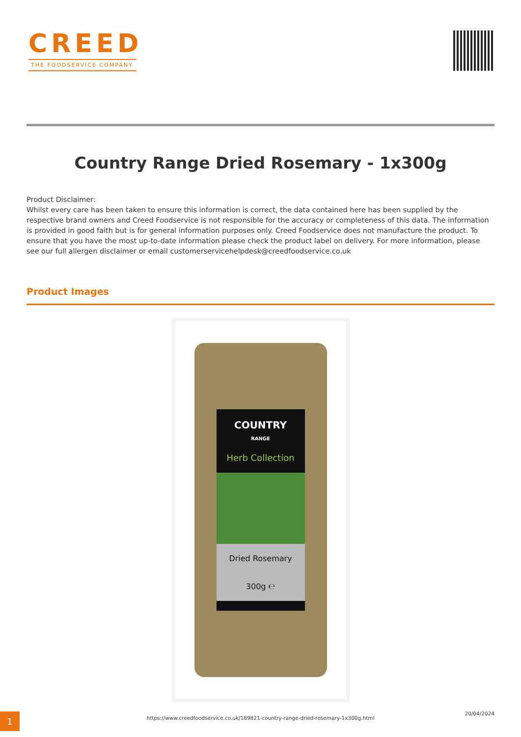CREED
THE FOODSERVICE COMPANY
Country Range Dried Rosemary - 1x300g
Product Disclaimer:
Whilst every care has been taken to ensure this information is correct, the data contained here has been supplied by the respective brand owners and Creed Foodservice is not responsible for the accuracy or completeness of this data. The information is provided in good faith but is for general information purposes only. Creed Foodservice does not manufacture the product. To ensure that you have the most up-to-date information please check the product label on delivery. For more information, please see our full allergen disclaimer or email customerservicehelpdesk@creedfoodservice.co.uk
Product Images
COUNTRY
RANGE
Herb Collection
Dried Rosemary
300g ℮
1
https://www.creedfoodservice.co.uk/189821-country-range-dried-rosemary-1x300g.html
20/04/2024